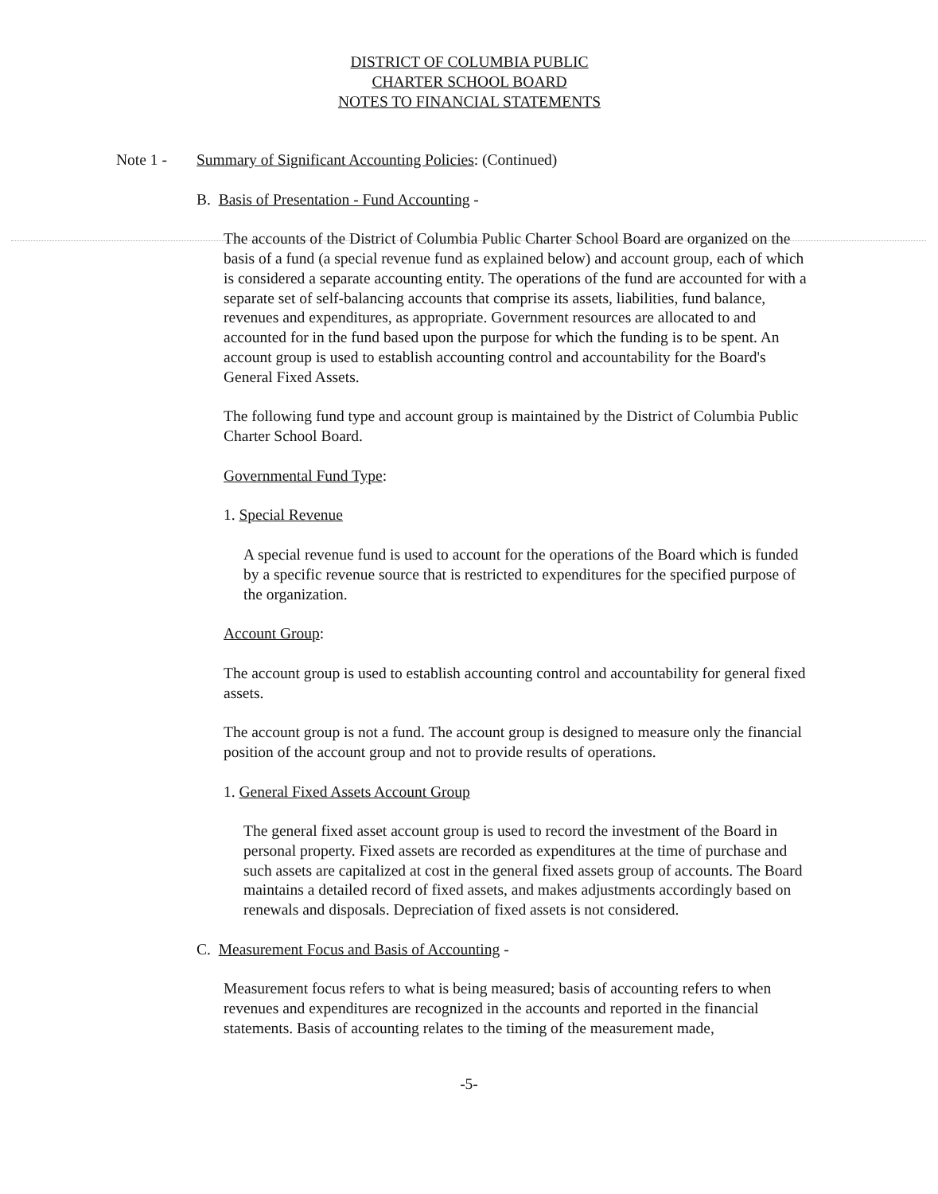DISTRICT OF COLUMBIA PUBLIC CHARTER SCHOOL BOARD
NOTES TO FINANCIAL STATEMENTS
Note 1 -
Summary of Significant Accounting Policies: (Continued)
B. Basis of Presentation - Fund Accounting -
The accounts of the District of Columbia Public Charter School Board are organized on the basis of a fund (a special revenue fund as explained below) and account group, each of which is considered a separate accounting entity. The operations of the fund are accounted for with a separate set of self-balancing accounts that comprise its assets, liabilities, fund balance, revenues and expenditures, as appropriate. Government resources are allocated to and accounted for in the fund based upon the purpose for which the funding is to be spent. An account group is used to establish accounting control and accountability for the Board's General Fixed Assets.
The following fund type and account group is maintained by the District of Columbia Public Charter School Board.
Governmental Fund Type:
1. Special Revenue
A special revenue fund is used to account for the operations of the Board which is funded by a specific revenue source that is restricted to expenditures for the specified purpose of the organization.
Account Group:
The account group is used to establish accounting control and accountability for general fixed assets.
The account group is not a fund. The account group is designed to measure only the financial position of the account group and not to provide results of operations.
1. General Fixed Assets Account Group
The general fixed asset account group is used to record the investment of the Board in personal property. Fixed assets are recorded as expenditures at the time of purchase and such assets are capitalized at cost in the general fixed assets group of accounts. The Board maintains a detailed record of fixed assets, and makes adjustments accordingly based on renewals and disposals. Depreciation of fixed assets is not considered.
C. Measurement Focus and Basis of Accounting -
Measurement focus refers to what is being measured; basis of accounting refers to when revenues and expenditures are recognized in the accounts and reported in the financial statements. Basis of accounting relates to the timing of the measurement made,
-5-